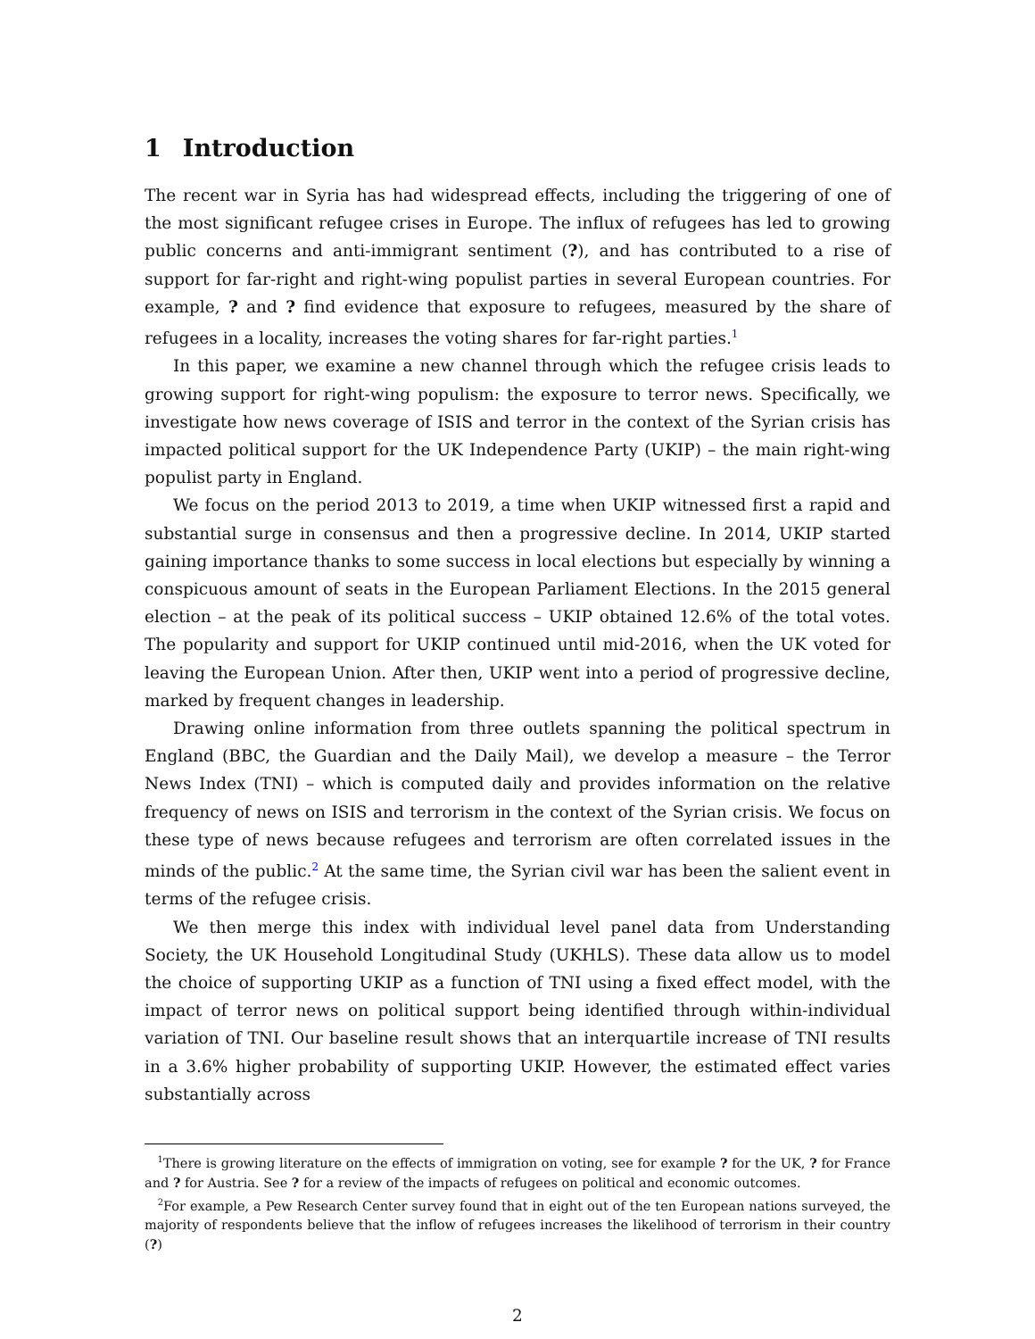1 Introduction
The recent war in Syria has had widespread effects, including the triggering of one of the most significant refugee crises in Europe. The influx of refugees has led to growing public concerns and anti-immigrant sentiment (?), and has contributed to a rise of support for far-right and right-wing populist parties in several European countries. For example, ? and ? find evidence that exposure to refugees, measured by the share of refugees in a locality, increases the voting shares for far-right parties.<sup>1</sup>
In this paper, we examine a new channel through which the refugee crisis leads to growing support for right-wing populism: the exposure to terror news. Specifically, we investigate how news coverage of ISIS and terror in the context of the Syrian crisis has impacted political support for the UK Independence Party (UKIP) – the main right-wing populist party in England.
We focus on the period 2013 to 2019, a time when UKIP witnessed first a rapid and substantial surge in consensus and then a progressive decline. In 2014, UKIP started gaining importance thanks to some success in local elections but especially by winning a conspicuous amount of seats in the European Parliament Elections. In the 2015 general election – at the peak of its political success – UKIP obtained 12.6% of the total votes. The popularity and support for UKIP continued until mid-2016, when the UK voted for leaving the European Union. After then, UKIP went into a period of progressive decline, marked by frequent changes in leadership.
Drawing online information from three outlets spanning the political spectrum in England (BBC, the Guardian and the Daily Mail), we develop a measure – the Terror News Index (TNI) – which is computed daily and provides information on the relative frequency of news on ISIS and terrorism in the context of the Syrian crisis. We focus on these type of news because refugees and terrorism are often correlated issues in the minds of the public.<sup>2</sup> At the same time, the Syrian civil war has been the salient event in terms of the refugee crisis.
We then merge this index with individual level panel data from Understanding Society, the UK Household Longitudinal Study (UKHLS). These data allow us to model the choice of supporting UKIP as a function of TNI using a fixed effect model, with the impact of terror news on political support being identified through within-individual variation of TNI. Our baseline result shows that an interquartile increase of TNI results in a 3.6% higher probability of supporting UKIP. However, the estimated effect varies substantially across
<sup>1</sup> There is growing literature on the effects of immigration on voting, see for example ? for the UK, ? for France and ? for Austria. See ? for a review of the impacts of refugees on political and economic outcomes.
<sup>2</sup> For example, a Pew Research Center survey found that in eight out of the ten European nations surveyed, the majority of respondents believe that the inflow of refugees increases the likelihood of terrorism in their country (?)
2